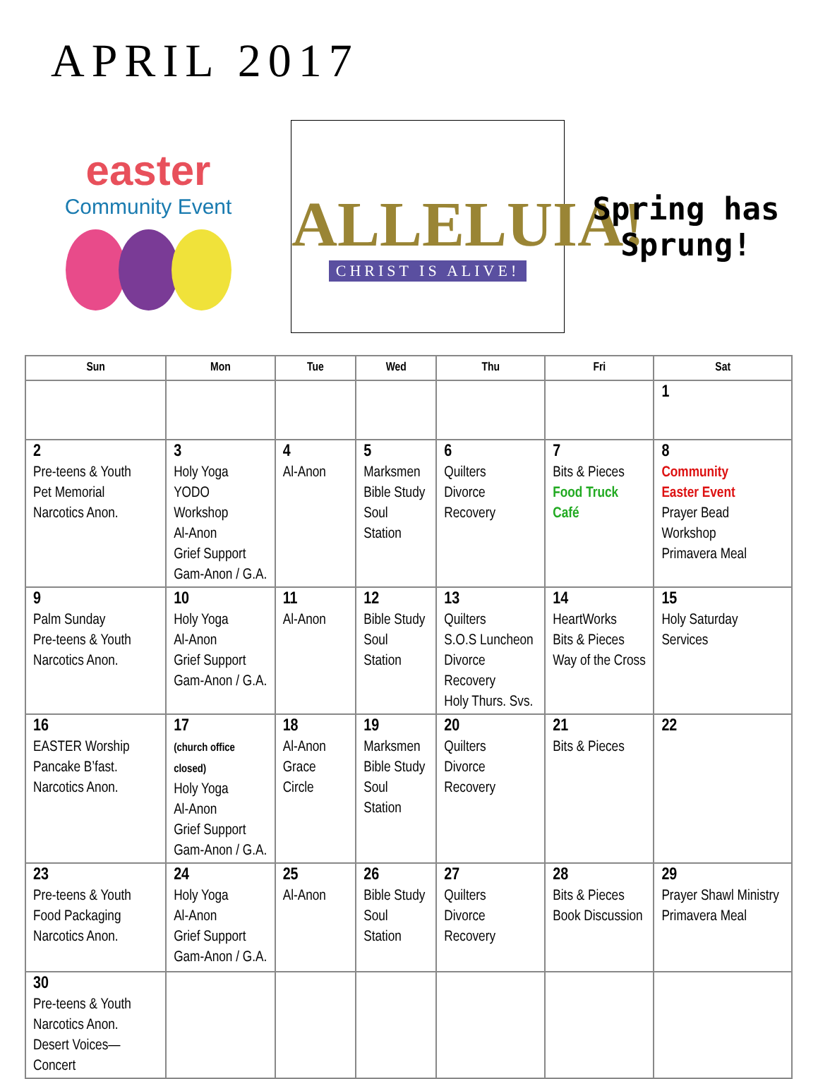APRIL 2017
easter
Community Event
ALLELUIA!
CHRIST IS ALIVE!
Spring has Sprung!
| Sun | Mon | Tue | Wed | Thu | Fri | Sat |
| --- | --- | --- | --- | --- | --- | --- |
| | | | | | | 1 |
| 2 Pre-teens & Youth Pet Memorial Narcotics Anon. | 3 Holy Yoga YODO Workshop Al-Anon Grief Support Gam-Anon / G.A. | 4 Al-Anon | 5 Marksmen Bible Study Soul Station | 6 Quilters Divorce Recovery | 7 Bits & Pieces Food Truck Café | 8 Community Easter Event Prayer Bead Workshop Primavera Meal |
| 9 Palm Sunday Pre-teens & Youth Narcotics Anon. | 10 Holy Yoga Al-Anon Grief Support Gam-Anon / G.A. | 11 Al-Anon | 12 Bible Study Soul Station | 13 Quilters S.O.S Luncheon Divorce Recovery Holy Thurs. Svs. | 14 HeartWorks Bits & Pieces Way of the Cross | 15 Holy Saturday Services |
| 16 EASTER Worship Pancake B’fast. Narcotics Anon. | 17 (church office closed) Holy Yoga Al-Anon Grief Support Gam-Anon / G.A. | 18 Al-Anon Grace Circle | 19 Marksmen Bible Study Soul Station | 20 Quilters Divorce Recovery | 21 Bits & Pieces | 22 |
| 23 Pre-teens & Youth Food Packaging Narcotics Anon. | 24 Holy Yoga Al-Anon Grief Support Gam-Anon / G.A. | 25 Al-Anon | 26 Bible Study Soul Station | 27 Quilters Divorce Recovery | 28 Bits & Pieces Book Discussion | 29 Prayer Shawl Ministry Primavera Meal |
| 30 Pre-teens & Youth Narcotics Anon. Desert Voices—Concert | | | | | | |